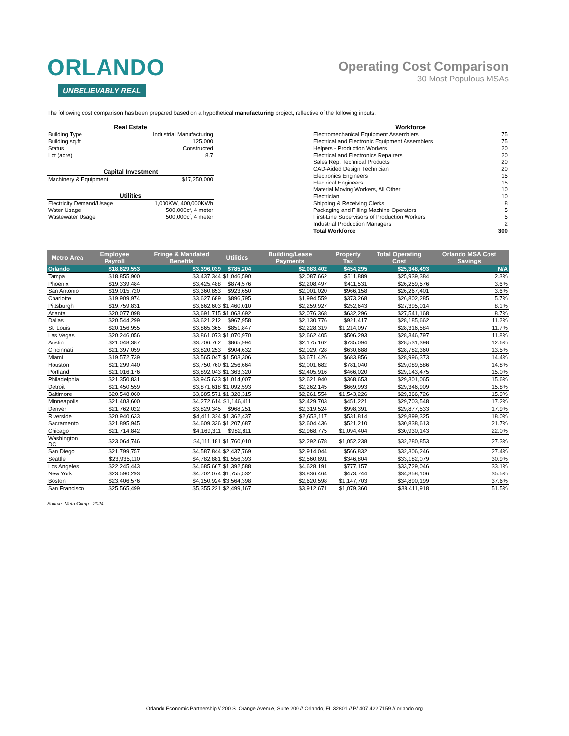ORLANDO
UNBELIEVABLY REAL
Operating Cost Comparison
30 Most Populous MSAs
The following cost comparison has been prepared based on a hypothetical manufacturing project, reflective of the following inputs:
| Real Estate | |
| --- | --- |
| Building Type | Industrial Manufacturing |
| Building sq.ft. | 125,000 |
| Status | Constructed |
| Lot (acre) | 8.7 |
| Capital Investment | |
| Machinery & Equipment | $17,250,000 |
| Utilities | |
| Electricity Demand/Usage | 1,000KW, 400,000KWh |
| Water Usage | 500,000cf, 4 meter |
| Wastewater Usage | 500,000cf, 4 meter |
| Workforce | |
| --- | --- |
| Electromechanical Equipment Assemblers | 75 |
| Electrical and Electronic Equipment Assemblers | 75 |
| Helpers - Production Workers | 20 |
| Electrical and Electronics Repairers | 20 |
| Sales Rep, Technical Products | 20 |
| CAD-Aided Design Technician | 20 |
| Electronics Engineers | 15 |
| Electrical Engineers | 15 |
| Material Moving Workers, All Other | 10 |
| Electrician | 10 |
| Shipping & Receiving Clerks | 8 |
| Packaging and Filling Machine Operators | 5 |
| First-Line Supervisors of Production Workers | 5 |
| Industrial Production Managers | 2 |
| Total Workforce | 300 |
| Metro Area | Employee Payroll | Fringe & Mandated Benefits | Utilities | Building/Lease Payments | Property Tax | Total Operating Cost | Orlando MSA Cost Savings |
| --- | --- | --- | --- | --- | --- | --- | --- |
| Orlando | $18,629,553 | $3,396,039 | $785,204 | $2,083,402 | $454,295 | $25,348,493 | N/A |
| Tampa | $18,855,900 | $3,437,344 | $1,046,590 | $2,087,662 | $511,889 | $25,939,384 | 2.3% |
| Phoenix | $19,339,484 | $3,425,488 | $874,576 | $2,208,497 | $411,531 | $26,259,576 | 3.6% |
| San Antonio | $19,015,720 | $3,360,853 | $923,650 | $2,001,020 | $966,158 | $26,267,401 | 3.6% |
| Charlotte | $19,909,974 | $3,627,689 | $896,795 | $1,994,559 | $373,268 | $26,802,285 | 5.7% |
| Pittsburgh | $19,759,831 | $3,662,603 | $1,460,010 | $2,259,927 | $252,643 | $27,395,014 | 8.1% |
| Atlanta | $20,077,098 | $3,691,715 | $1,063,692 | $2,076,368 | $632,296 | $27,541,168 | 8.7% |
| Dallas | $20,544,299 | $3,621,212 | $967,958 | $2,130,776 | $921,417 | $28,185,662 | 11.2% |
| St. Louis | $20,156,955 | $3,865,365 | $851,847 | $2,228,319 | $1,214,097 | $28,316,584 | 11.7% |
| Las Vegas | $20,246,056 | $3,861,073 | $1,070,970 | $2,662,405 | $506,293 | $28,346,797 | 11.8% |
| Austin | $21,048,387 | $3,706,762 | $865,994 | $2,175,162 | $735,094 | $28,531,398 | 12.6% |
| Cincinnati | $21,397,059 | $3,820,253 | $904,632 | $2,029,728 | $630,688 | $28,782,360 | 13.5% |
| Miami | $19,572,739 | $3,565,047 | $1,503,306 | $3,671,426 | $683,856 | $28,996,373 | 14.4% |
| Houston | $21,299,440 | $3,750,760 | $1,256,664 | $2,001,682 | $781,040 | $29,089,586 | 14.8% |
| Portland | $21,016,176 | $3,892,043 | $1,363,320 | $2,405,916 | $466,020 | $29,143,475 | 15.0% |
| Philadelphia | $21,350,831 | $3,945,633 | $1,014,007 | $2,621,940 | $368,653 | $29,301,065 | 15.6% |
| Detroit | $21,450,559 | $3,871,618 | $1,092,593 | $2,262,145 | $669,993 | $29,346,909 | 15.8% |
| Baltimore | $20,548,060 | $3,685,571 | $1,328,315 | $2,261,554 | $1,543,226 | $29,366,726 | 15.9% |
| Minneapolis | $21,403,600 | $4,272,614 | $1,146,411 | $2,429,703 | $451,221 | $29,703,548 | 17.2% |
| Denver | $21,762,022 | $3,829,345 | $968,251 | $2,319,524 | $998,391 | $29,877,533 | 17.9% |
| Riverside | $20,940,633 | $4,411,324 | $1,362,437 | $2,653,117 | $531,814 | $29,899,325 | 18.0% |
| Sacramento | $21,895,945 | $4,609,336 | $1,207,687 | $2,604,436 | $521,210 | $30,838,613 | 21.7% |
| Chicago | $21,714,842 | $4,169,311 | $982,811 | $2,968,775 | $1,094,404 | $30,930,143 | 22.0% |
| Washington DC | $23,064,746 | $4,111,181 | $1,760,010 | $2,292,678 | $1,052,238 | $32,280,853 | 27.3% |
| San Diego | $21,799,757 | $4,587,844 | $2,437,769 | $2,914,044 | $566,832 | $32,306,246 | 27.4% |
| Seattle | $23,935,110 | $4,782,881 | $1,556,393 | $2,560,891 | $346,804 | $33,182,079 | 30.9% |
| Los Angeles | $22,245,443 | $4,685,667 | $1,392,588 | $4,628,191 | $777,157 | $33,729,046 | 33.1% |
| New York | $23,590,293 | $4,702,074 | $1,755,532 | $3,836,464 | $473,744 | $34,358,106 | 35.5% |
| Boston | $23,406,576 | $4,150,924 | $3,564,398 | $2,620,598 | $1,147,703 | $34,890,199 | 37.6% |
| San Francisco | $25,565,499 | $5,355,221 | $2,499,167 | $3,912,671 | $1,079,360 | $38,411,918 | 51.5% |
Source: MetroComp - 2024
Orlando Economic Partnership // 200 S. Orange Avenue, Suite 200 // Orlando, FL 32801 // P/ 407.422.7159 // orlando.org